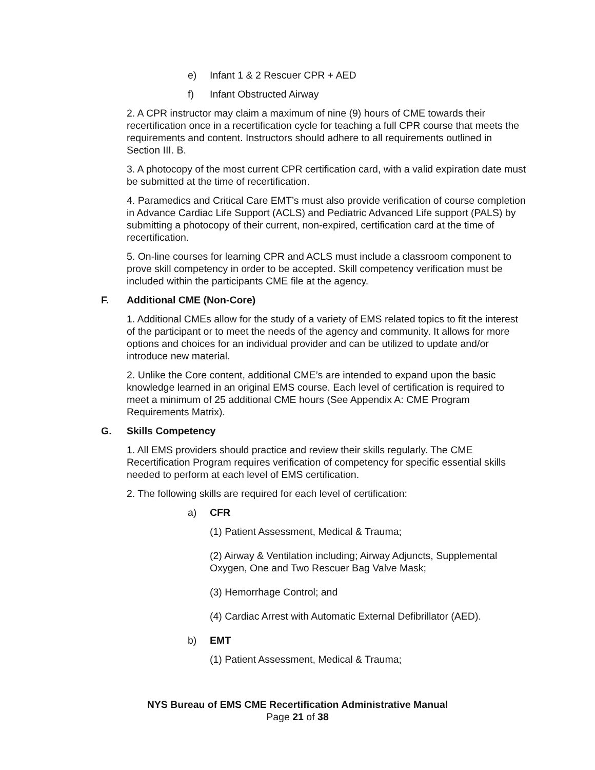e) Infant 1 & 2 Rescuer CPR + AED
f) Infant Obstructed Airway
2. A CPR instructor may claim a maximum of nine (9) hours of CME towards their recertification once in a recertification cycle for teaching a full CPR course that meets the requirements and content. Instructors should adhere to all requirements outlined in Section III. B.
3. A photocopy of the most current CPR certification card, with a valid expiration date must be submitted at the time of recertification.
4. Paramedics and Critical Care EMT’s must also provide verification of course completion in Advance Cardiac Life Support (ACLS) and Pediatric Advanced Life support (PALS) by submitting a photocopy of their current, non-expired, certification card at the time of recertification.
5. On-line courses for learning CPR and ACLS must include a classroom component to prove skill competency in order to be accepted. Skill competency verification must be included within the participants CME file at the agency.
F. Additional CME (Non-Core)
1. Additional CMEs allow for the study of a variety of EMS related topics to fit the interest of the participant or to meet the needs of the agency and community. It allows for more options and choices for an individual provider and can be utilized to update and/or introduce new material.
2. Unlike the Core content, additional CME’s are intended to expand upon the basic knowledge learned in an original EMS course. Each level of certification is required to meet a minimum of 25 additional CME hours (See Appendix A: CME Program Requirements Matrix).
G. Skills Competency
1. All EMS providers should practice and review their skills regularly. The CME Recertification Program requires verification of competency for specific essential skills needed to perform at each level of EMS certification.
2. The following skills are required for each level of certification:
a) CFR
(1) Patient Assessment, Medical & Trauma;
(2) Airway & Ventilation including; Airway Adjuncts, Supplemental Oxygen, One and Two Rescuer Bag Valve Mask;
(3) Hemorrhage Control; and
(4) Cardiac Arrest with Automatic External Defibrillator (AED).
b) EMT
(1) Patient Assessment, Medical & Trauma;
NYS Bureau of EMS CME Recertification Administrative Manual
Page 21 of 38